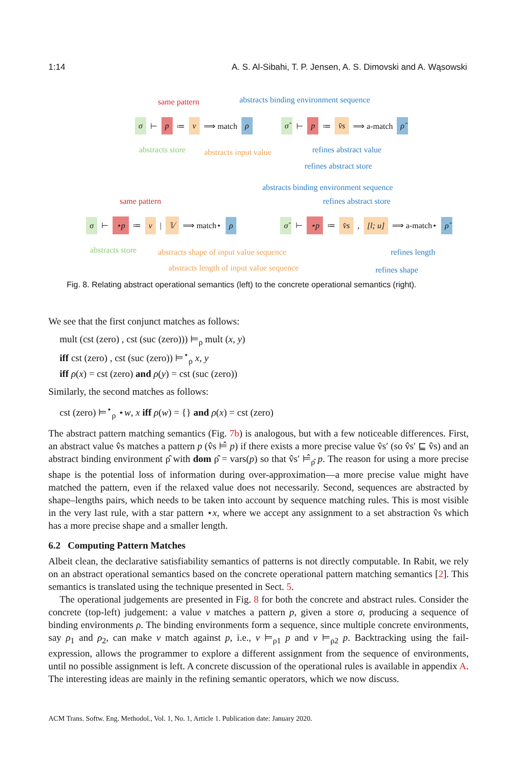1:14 A. S. Al-Sibahi, T. P. Jensen, A. S. Dimovski and A. Wąsowski
same pattern abstracts binding environment sequence
σ ⊢ p ≔ v ⟹ match ρ σ̂ ⊢ p ≔ v̂s ⟹ a-match ρ̂
abstracts store abstracts input value refines abstract value
refines abstract store
abstracts binding environment sequence
same pattern refines abstract store
σ ⊢ ⋆p ≔ v | 𝕍 ⟹ match⋆ ρ σ̂ ⊢ ⋆p ≔ v̂s, [l; u] ⟹ a-match⋆ ρ̂
abstracts store abstracts shape of input value sequence refines length
abstracts length of input value sequence refines shape
Fig. 8. Relating abstract operational semantics (left) to the concrete operational semantics (right).
We see that the first conjunct matches as follows:
mult (cst (zero) , cst (suc (zero))) ⊨<sub>ρ</sub> mult (x, y)
iff cst (zero) , cst (suc (zero)) ⊨<sup>⋆</sup><sub>ρ</sub> x, y
iff ρ(x) = cst (zero) and ρ(y) = cst (suc (zero))
Similarly, the second matches as follows:
cst (zero) ⊨<sup>⋆</sup><sub>ρ</sub> ⋆w, x iff ρ(w) = {} and ρ(x) = cst (zero)
The abstract pattern matching semantics (Fig. 7b) is analogous, but with a few noticeable differences. First, an abstract value v̂s matches a pattern p (v̂s ⊨̂ p) if there exists a more precise value v̂s′ (so v̂s′ ⊑ v̂s) and an abstract binding environment ρ̂ with dom ρ̂ = vars(p) so that v̂s′ ⊨̂<sub>ρ̂</sub> p. The reason for using a more precise shape is the potential loss of information during over-approximation—a more precise value might have matched the pattern, even if the relaxed value does not necessarily. Second, sequences are abstracted by shape–lengths pairs, which needs to be taken into account by sequence matching rules. This is most visible in the very last rule, with a star pattern ⋆x, where we accept any assignment to a set abstraction v̂s which has a more precise shape and a smaller length.
6.2 Computing Pattern Matches
Albeit clean, the declarative satisfiability semantics of patterns is not directly computable. In Rabit, we rely on an abstract operational semantics based on the concrete operational pattern matching semantics [2]. This semantics is translated using the technique presented in Sect. 5.
The operational judgements are presented in Fig. 8 for both the concrete and abstract rules. Consider the concrete (top-left) judgement: a value v matches a pattern p, given a store σ, producing a sequence of binding environments ρ. The binding environments form a sequence, since multiple concrete environments, say ρ<sub>1</sub> and ρ<sub>2</sub>, can make v match against p, i.e., v ⊨<sub>ρ1</sub> p and v ⊨<sub>ρ2</sub> p. Backtracking using the fail-expression, allows the programmer to explore a different assignment from the sequence of environments, until no possible assignment is left. A concrete discussion of the operational rules is available in appendix A. The interesting ideas are mainly in the refining semantic operators, which we now discuss.
ACM Trans. Softw. Eng. Methodol., Vol. 1, No. 1, Article 1. Publication date: January 2020.